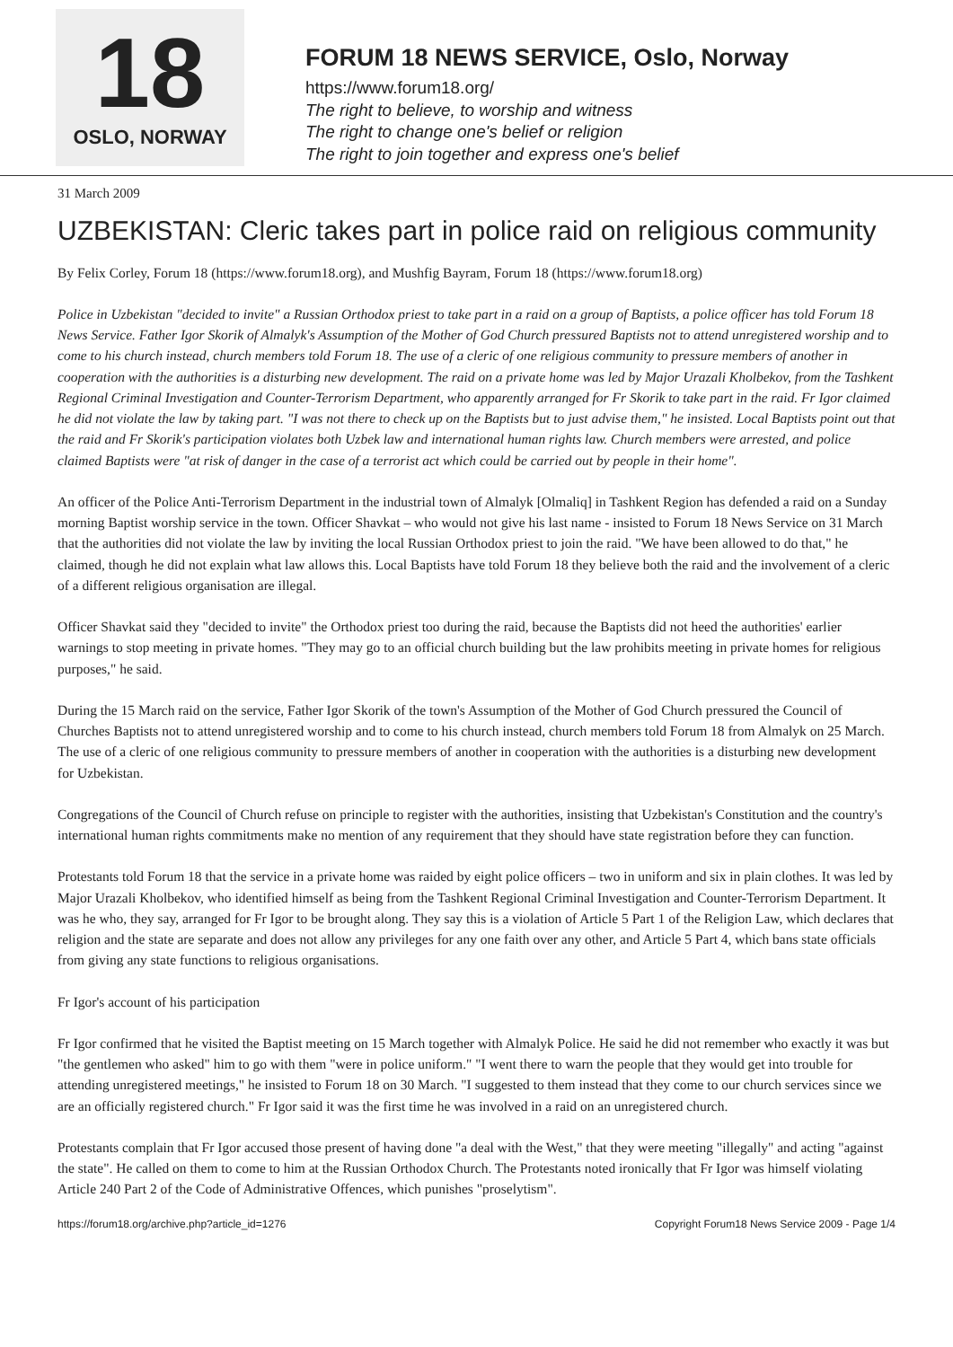18
OSLO, NORWAY
FORUM 18 NEWS SERVICE, Oslo, Norway
https://www.forum18.org/
The right to believe, to worship and witness
The right to change one's belief or religion
The right to join together and express one's belief
31 March 2009
UZBEKISTAN: Cleric takes part in police raid on religious community
By Felix Corley, Forum 18 (https://www.forum18.org), and Mushfig Bayram, Forum 18 (https://www.forum18.org)
Police in Uzbekistan "decided to invite" a Russian Orthodox priest to take part in a raid on a group of Baptists, a police officer has told Forum 18 News Service. Father Igor Skorik of Almalyk's Assumption of the Mother of God Church pressured Baptists not to attend unregistered worship and to come to his church instead, church members told Forum 18. The use of a cleric of one religious community to pressure members of another in cooperation with the authorities is a disturbing new development. The raid on a private home was led by Major Urazali Kholbekov, from the Tashkent Regional Criminal Investigation and Counter-Terrorism Department, who apparently arranged for Fr Skorik to take part in the raid. Fr Igor claimed he did not violate the law by taking part. "I was not there to check up on the Baptists but to just advise them," he insisted. Local Baptists point out that the raid and Fr Skorik's participation violates both Uzbek law and international human rights law. Church members were arrested, and police claimed Baptists were "at risk of danger in the case of a terrorist act which could be carried out by people in their home".
An officer of the Police Anti-Terrorism Department in the industrial town of Almalyk [Olmaliq] in Tashkent Region has defended a raid on a Sunday morning Baptist worship service in the town. Officer Shavkat – who would not give his last name - insisted to Forum 18 News Service on 31 March that the authorities did not violate the law by inviting the local Russian Orthodox priest to join the raid. "We have been allowed to do that," he claimed, though he did not explain what law allows this. Local Baptists have told Forum 18 they believe both the raid and the involvement of a cleric of a different religious organisation are illegal.
Officer Shavkat said they "decided to invite" the Orthodox priest too during the raid, because the Baptists did not heed the authorities' earlier warnings to stop meeting in private homes. "They may go to an official church building but the law prohibits meeting in private homes for religious purposes," he said.
During the 15 March raid on the service, Father Igor Skorik of the town's Assumption of the Mother of God Church pressured the Council of Churches Baptists not to attend unregistered worship and to come to his church instead, church members told Forum 18 from Almalyk on 25 March. The use of a cleric of one religious community to pressure members of another in cooperation with the authorities is a disturbing new development for Uzbekistan.
Congregations of the Council of Church refuse on principle to register with the authorities, insisting that Uzbekistan's Constitution and the country's international human rights commitments make no mention of any requirement that they should have state registration before they can function.
Protestants told Forum 18 that the service in a private home was raided by eight police officers – two in uniform and six in plain clothes. It was led by Major Urazali Kholbekov, who identified himself as being from the Tashkent Regional Criminal Investigation and Counter-Terrorism Department. It was he who, they say, arranged for Fr Igor to be brought along. They say this is a violation of Article 5 Part 1 of the Religion Law, which declares that religion and the state are separate and does not allow any privileges for any one faith over any other, and Article 5 Part 4, which bans state officials from giving any state functions to religious organisations.
Fr Igor's account of his participation
Fr Igor confirmed that he visited the Baptist meeting on 15 March together with Almalyk Police. He said he did not remember who exactly it was but "the gentlemen who asked" him to go with them "were in police uniform." "I went there to warn the people that they would get into trouble for attending unregistered meetings," he insisted to Forum 18 on 30 March. "I suggested to them instead that they come to our church services since we are an officially registered church." Fr Igor said it was the first time he was involved in a raid on an unregistered church.
Protestants complain that Fr Igor accused those present of having done "a deal with the West," that they were meeting "illegally" and acting "against the state". He called on them to come to him at the Russian Orthodox Church. The Protestants noted ironically that Fr Igor was himself violating Article 240 Part 2 of the Code of Administrative Offences, which punishes "proselytism".
https://forum18.org/archive.php?article_id=1276 Copyright Forum18 News Service 2009 - Page 1/4